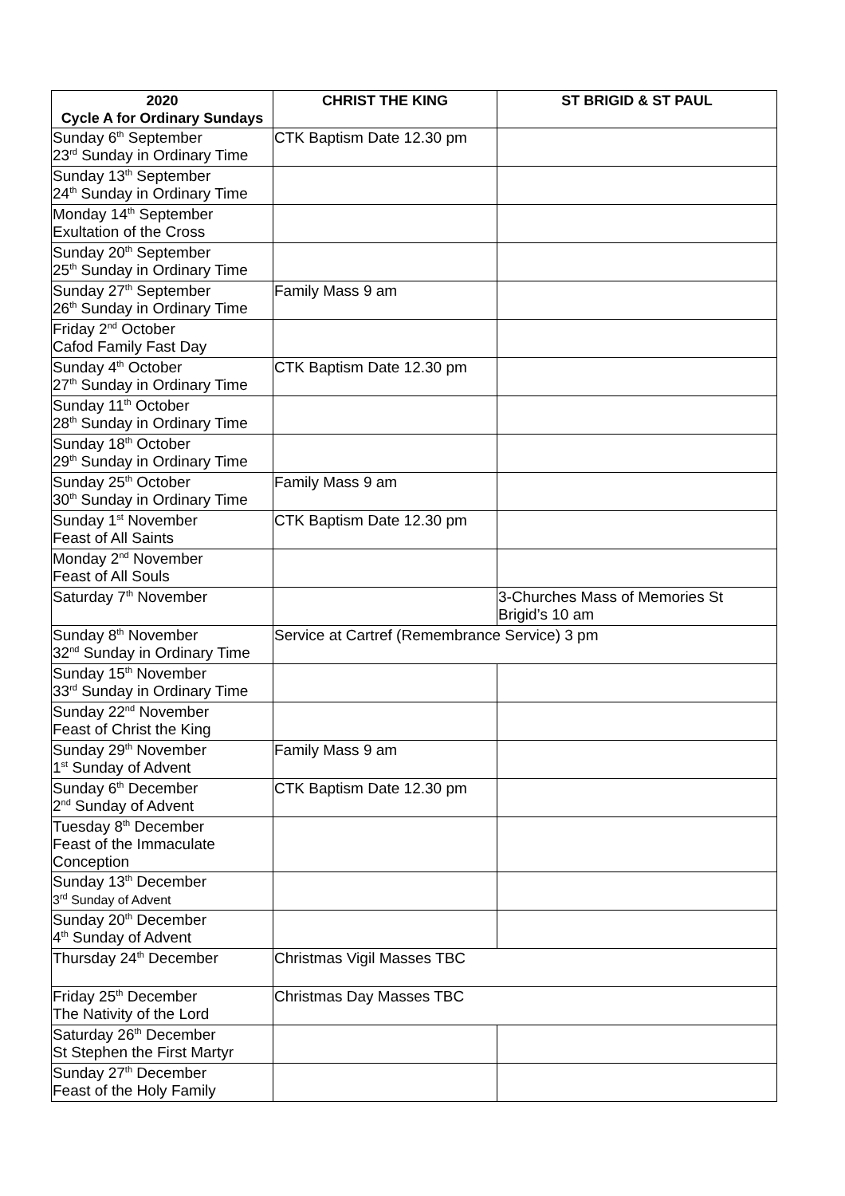| 2020 Cycle A for Ordinary Sundays | CHRIST THE KING | ST BRIGID & ST PAUL |
| --- | --- | --- |
| Sunday 6<sup>th</sup> September 23<sup>rd</sup> Sunday in Ordinary Time | CTK Baptism Date 12.30 pm | |
| Sunday 13<sup>th</sup> September 24<sup>th</sup> Sunday in Ordinary Time | | |
| Monday 14<sup>th</sup> September Exultation of the Cross | | |
| Sunday 20<sup>th</sup> September 25<sup>th</sup> Sunday in Ordinary Time | | |
| Sunday 27<sup>th</sup> September 26<sup>th</sup> Sunday in Ordinary Time | Family Mass 9 am | |
| Friday 2<sup>nd</sup> October Cafod Family Fast Day | | |
| Sunday 4<sup>th</sup> October 27<sup>th</sup> Sunday in Ordinary Time | CTK Baptism Date 12.30 pm | |
| Sunday 11<sup>th</sup> October 28<sup>th</sup> Sunday in Ordinary Time | | |
| Sunday 18<sup>th</sup> October 29<sup>th</sup> Sunday in Ordinary Time | | |
| Sunday 25<sup>th</sup> October 30<sup>th</sup> Sunday in Ordinary Time | Family Mass 9 am | |
| Sunday 1<sup>st</sup> November Feast of All Saints | CTK Baptism Date 12.30 pm | |
| Monday 2<sup>nd</sup> November Feast of All Souls | | |
| Saturday 7<sup>th</sup> November | | 3-Churches Mass of Memories St Brigid’s 10 am |
| Sunday 8<sup>th</sup> November 32<sup>nd</sup> Sunday in Ordinary Time | Service at Cartref (Remembrance Service) 3 pm | |
| Sunday 15<sup>th</sup> November 33<sup>rd</sup> Sunday in Ordinary Time | | |
| Sunday 22<sup>nd</sup> November Feast of Christ the King | | |
| Sunday 29<sup>th</sup> November 1<sup>st</sup> Sunday of Advent | Family Mass 9 am | |
| Sunday 6<sup>th</sup> December 2<sup>nd</sup> Sunday of Advent | CTK Baptism Date 12.30 pm | |
| Tuesday 8<sup>th</sup> December Feast of the Immaculate Conception | | |
| Sunday 13<sup>th</sup> December 3<sup>rd</sup> Sunday of Advent | | |
| Sunday 20<sup>th</sup> December 4<sup>th</sup> Sunday of Advent | | |
| Thursday 24<sup>th</sup> December | Christmas Vigil Masses TBC | |
| Friday 25<sup>th</sup> December The Nativity of the Lord | Christmas Day Masses TBC | |
| Saturday 26<sup>th</sup> December St Stephen the First Martyr | | |
| Sunday 27<sup>th</sup> December Feast of the Holy Family | | |